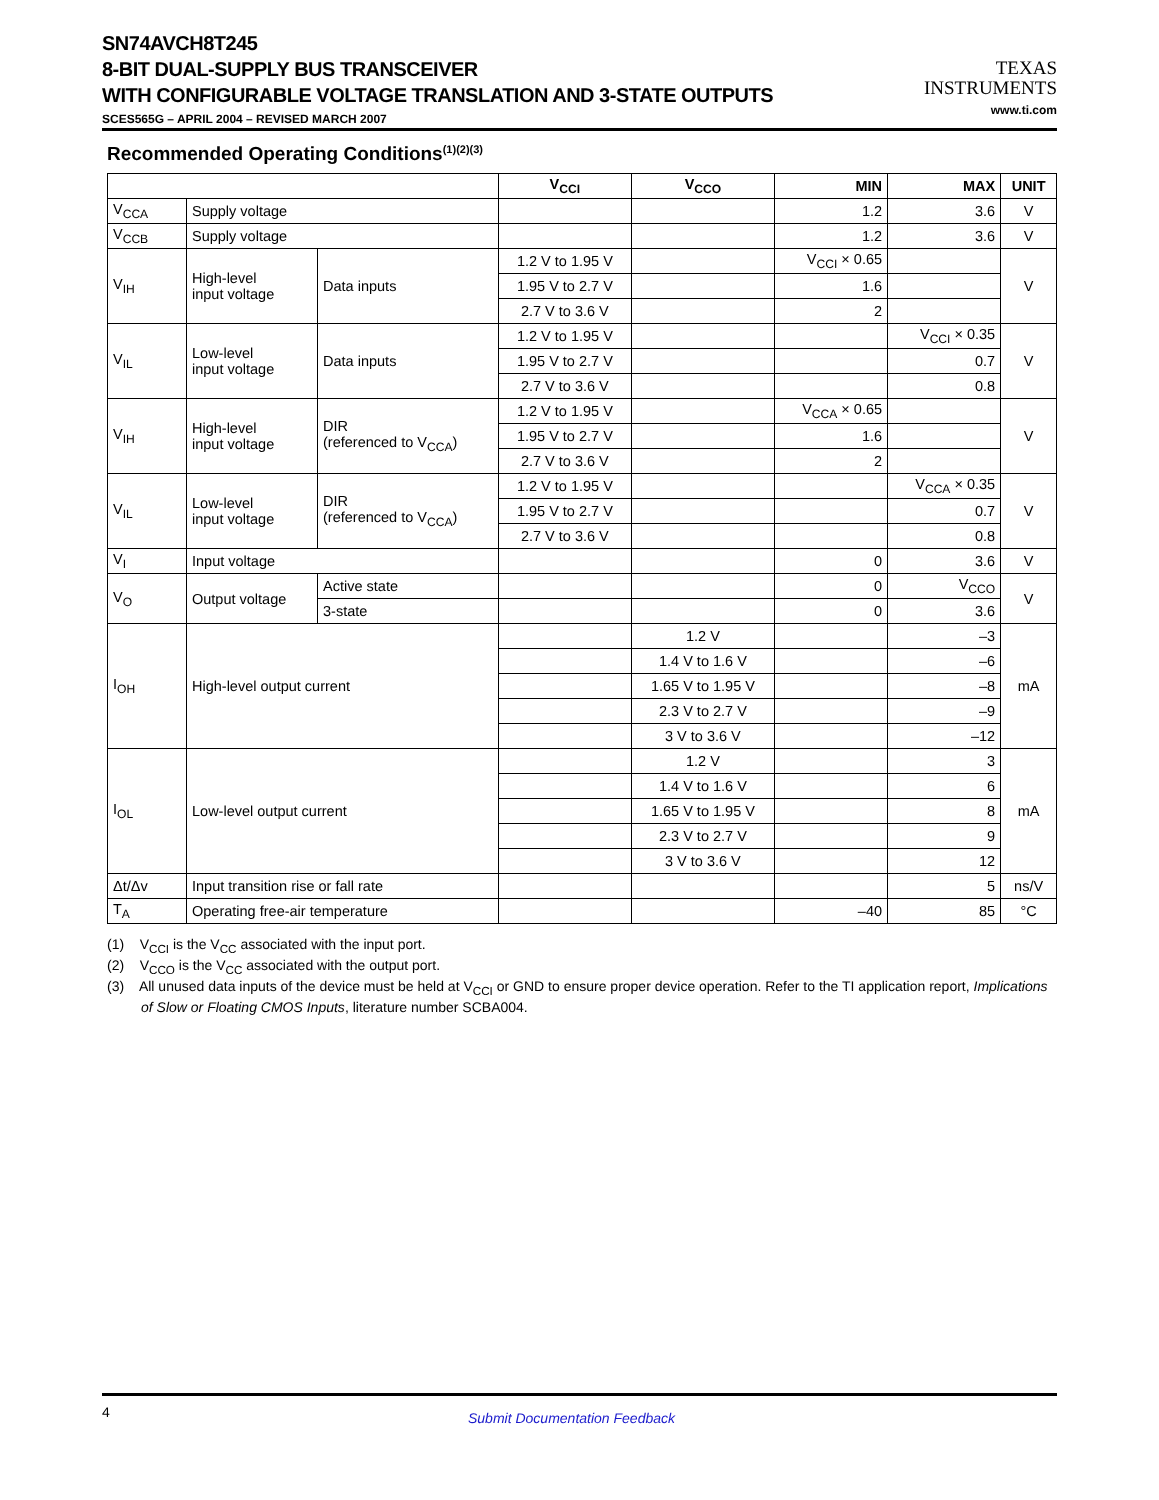SN74AVCH8T245
8-BIT DUAL-SUPPLY BUS TRANSCEIVER
WITH CONFIGURABLE VOLTAGE TRANSLATION AND 3-STATE OUTPUTS
SCES565G – APRIL 2004 – REVISED MARCH 2007
TEXAS
INSTRUMENTS
www.ti.com
Recommended Operating Conditions<sup>(1)(2)(3)</sup>
| | | | V<sub>CCI</sub> | V<sub>CCO</sub> | MIN | MAX | UNIT |
| --- | --- | --- | --- | --- | --- | --- | --- |
| V<sub>CCA</sub> | Supply voltage | | | | 1.2 | 3.6 | V |
| V<sub>CCB</sub> | Supply voltage | | | | 1.2 | 3.6 | V |
| V<sub>IH</sub> | High-level input voltage | Data inputs | 1.2 V to 1.95 V | | V<sub>CCI</sub> × 0.65 | | V |
| | | | 1.95 V to 2.7 V | | 1.6 | | |
| | | | 2.7 V to 3.6 V | | 2 | | |
| V<sub>IL</sub> | Low-level input voltage | Data inputs | 1.2 V to 1.95 V | | | V<sub>CCI</sub> × 0.35 | V |
| | | | 1.95 V to 2.7 V | | | 0.7 | |
| | | | 2.7 V to 3.6 V | | | 0.8 | |
| V<sub>IH</sub> | High-level input voltage | DIR (referenced to V<sub>CCA</sub>) | 1.2 V to 1.95 V | | V<sub>CCA</sub> × 0.65 | | V |
| | | | 1.95 V to 2.7 V | | 1.6 | | |
| | | | 2.7 V to 3.6 V | | 2 | | |
| V<sub>IL</sub> | Low-level input voltage | DIR (referenced to V<sub>CCA</sub>) | 1.2 V to 1.95 V | | | V<sub>CCA</sub> × 0.35 | V |
| | | | 1.95 V to 2.7 V | | | 0.7 | |
| | | | 2.7 V to 3.6 V | | | 0.8 | |
| V<sub>I</sub> | Input voltage | | | | 0 | 3.6 | V |
| V<sub>O</sub> | Output voltage | Active state | | | 0 | V<sub>CCO</sub> | V |
| | | 3-state | | | 0 | 3.6 | |
| I<sub>OH</sub> | High-level output current | | | 1.2 V | | –3 | mA |
| | | | | 1.4 V to 1.6 V | | –6 | |
| | | | | 1.65 V to 1.95 V | | –8 | |
| | | | | 2.3 V to 2.7 V | | –9 | |
| | | | | 3 V to 3.6 V | | –12 | |
| I<sub>OL</sub> | Low-level output current | | | 1.2 V | | 3 | mA |
| | | | | 1.4 V to 1.6 V | | 6 | |
| | | | | 1.65 V to 1.95 V | | 8 | |
| | | | | 2.3 V to 2.7 V | | 9 | |
| | | | | 3 V to 3.6 V | | 12 | |
| Δt/Δv | Input transition rise or fall rate | | | | | 5 | ns/V |
| T<sub>A</sub> | Operating free-air temperature | | | | –40 | 85 | °C |
(1) V<sub>CCI</sub> is the V<sub>CC</sub> associated with the input port.
(2) V<sub>CCO</sub> is the V<sub>CC</sub> associated with the output port.
(3) All unused data inputs of the device must be held at V<sub>CCI</sub> or GND to ensure proper device operation. Refer to the TI application report, Implications of Slow or Floating CMOS Inputs, literature number SCBA004.
4 Submit Documentation Feedback